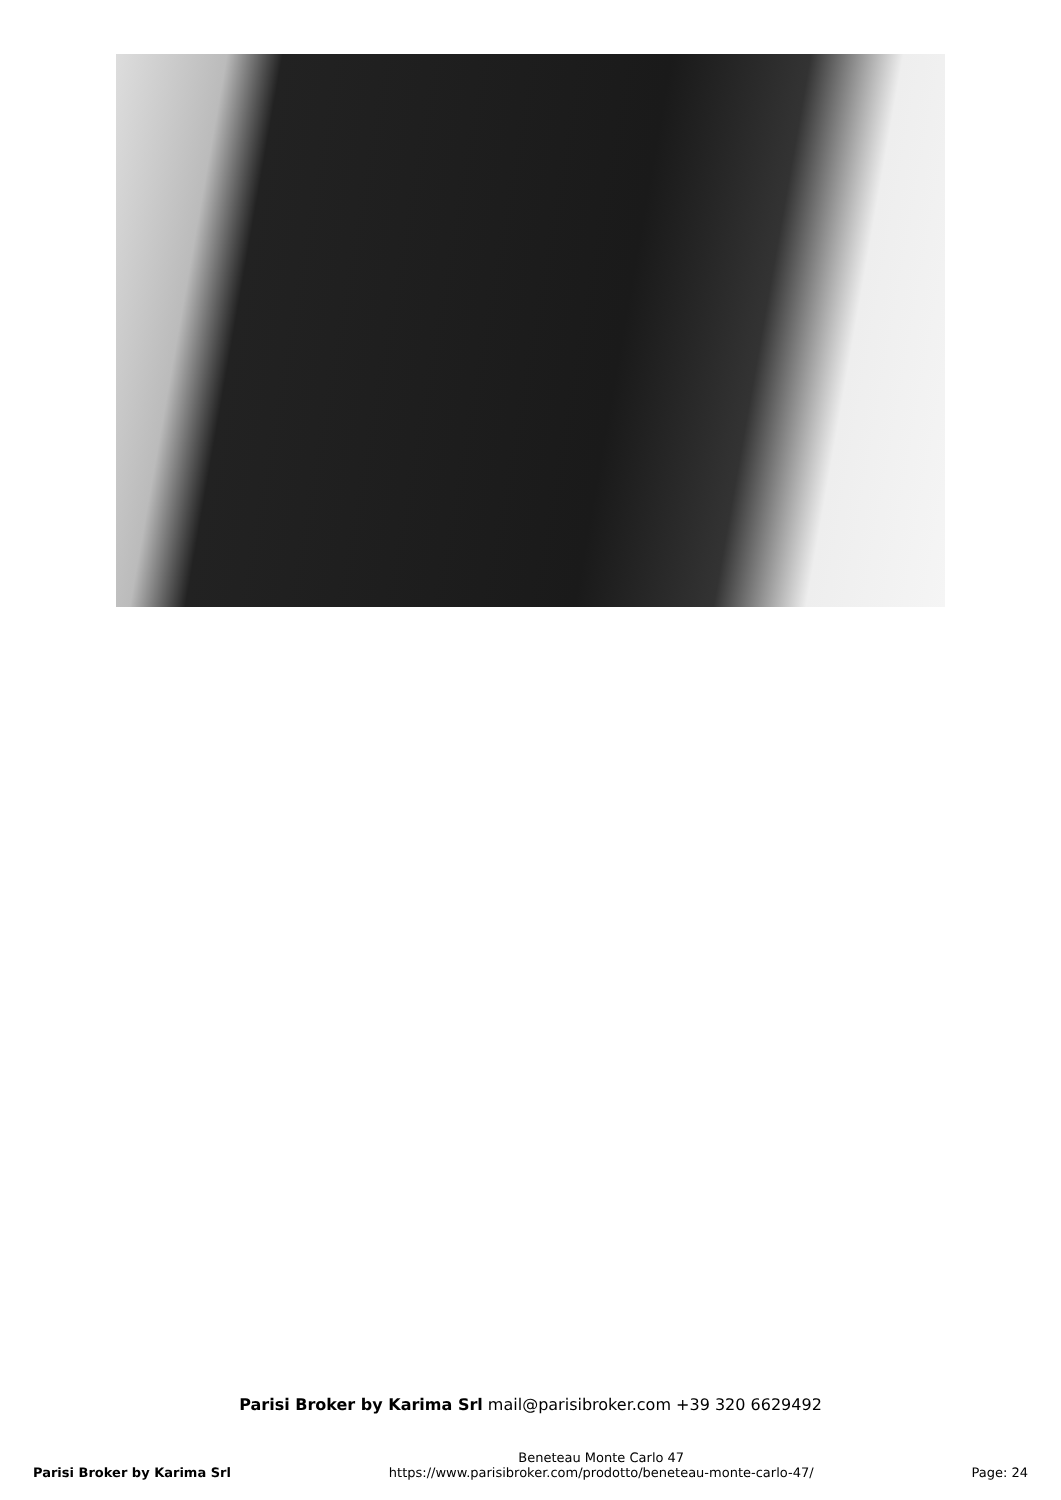Parisi Broker by Karima Srl mail@parisibroker.com +39 320 6629492
Parisi Broker by Karima Srl
Beneteau Monte Carlo 47
https://www.parisibroker.com/prodotto/beneteau-monte-carlo-47/
Page: 24